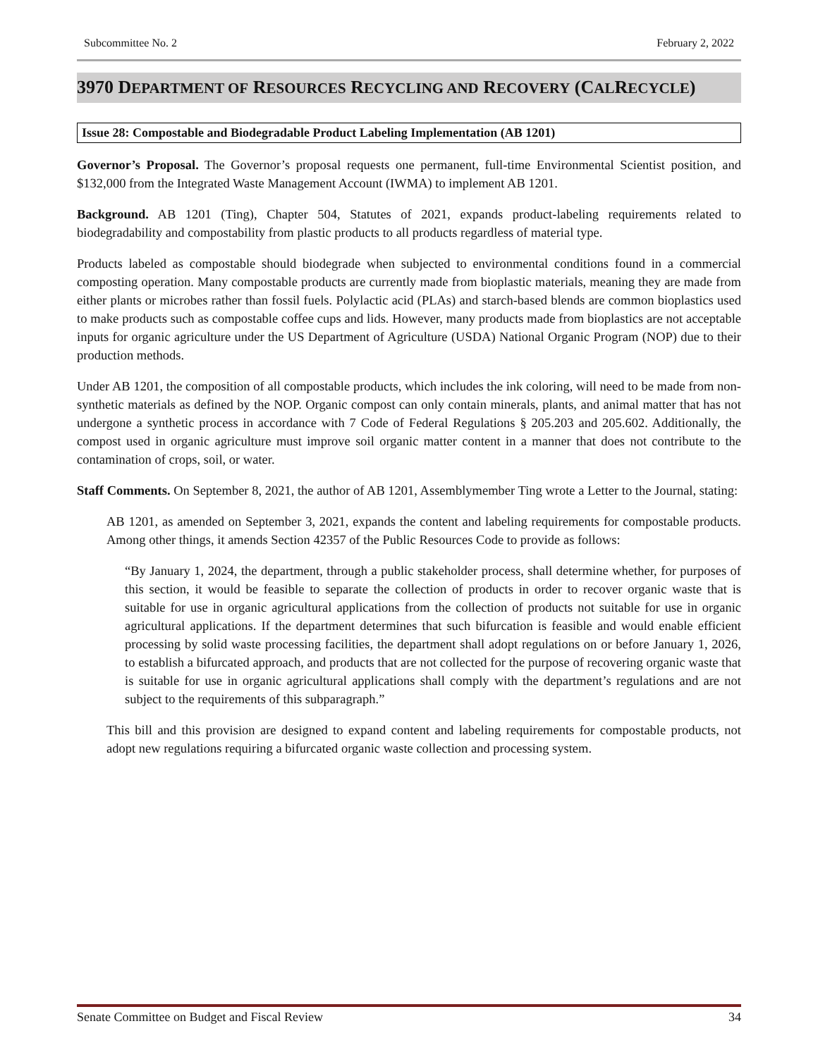Subcommittee No. 2 February 2, 2022
3970 DEPARTMENT OF RESOURCES RECYCLING AND RECOVERY (CALRECYCLE)
Issue 28: Compostable and Biodegradable Product Labeling Implementation (AB 1201)
Governor’s Proposal. The Governor’s proposal requests one permanent, full-time Environmental Scientist position, and $132,000 from the Integrated Waste Management Account (IWMA) to implement AB 1201.
Background. AB 1201 (Ting), Chapter 504, Statutes of 2021, expands product-labeling requirements related to biodegradability and compostability from plastic products to all products regardless of material type.
Products labeled as compostable should biodegrade when subjected to environmental conditions found in a commercial composting operation. Many compostable products are currently made from bioplastic materials, meaning they are made from either plants or microbes rather than fossil fuels. Polylactic acid (PLAs) and starch-based blends are common bioplastics used to make products such as compostable coffee cups and lids. However, many products made from bioplastics are not acceptable inputs for organic agriculture under the US Department of Agriculture (USDA) National Organic Program (NOP) due to their production methods.
Under AB 1201, the composition of all compostable products, which includes the ink coloring, will need to be made from non-synthetic materials as defined by the NOP. Organic compost can only contain minerals, plants, and animal matter that has not undergone a synthetic process in accordance with 7 Code of Federal Regulations § 205.203 and 205.602. Additionally, the compost used in organic agriculture must improve soil organic matter content in a manner that does not contribute to the contamination of crops, soil, or water.
Staff Comments. On September 8, 2021, the author of AB 1201, Assemblymember Ting wrote a Letter to the Journal, stating:
AB 1201, as amended on September 3, 2021, expands the content and labeling requirements for compostable products. Among other things, it amends Section 42357 of the Public Resources Code to provide as follows:
“By January 1, 2024, the department, through a public stakeholder process, shall determine whether, for purposes of this section, it would be feasible to separate the collection of products in order to recover organic waste that is suitable for use in organic agricultural applications from the collection of products not suitable for use in organic agricultural applications. If the department determines that such bifurcation is feasible and would enable efficient processing by solid waste processing facilities, the department shall adopt regulations on or before January 1, 2026, to establish a bifurcated approach, and products that are not collected for the purpose of recovering organic waste that is suitable for use in organic agricultural applications shall comply with the department’s regulations and are not subject to the requirements of this subparagraph.”
This bill and this provision are designed to expand content and labeling requirements for compostable products, not adopt new regulations requiring a bifurcated organic waste collection and processing system.
Senate Committee on Budget and Fiscal Review 34